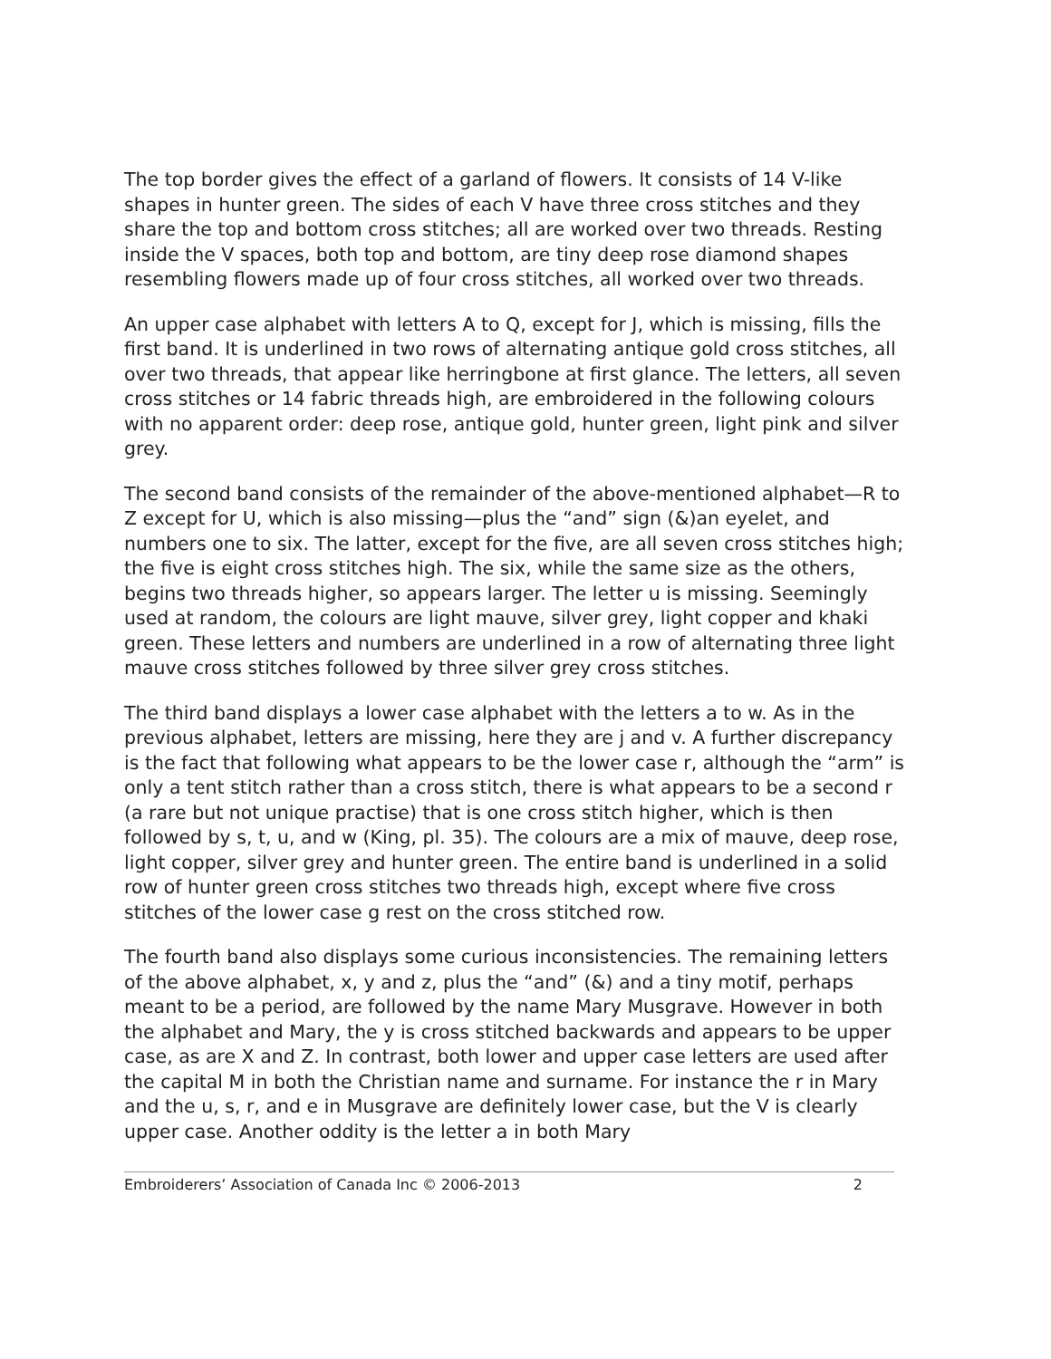The top border gives the effect of a garland of flowers. It consists of 14 V-like shapes in hunter green. The sides of each V have three cross stitches and they share the top and bottom cross stitches; all are worked over two threads. Resting inside the V spaces, both top and bottom, are tiny deep rose diamond shapes resembling flowers made up of four cross stitches, all worked over two threads.
An upper case alphabet with letters A to Q, except for J, which is missing, fills the first band. It is underlined in two rows of alternating antique gold cross stitches, all over two threads, that appear like herringbone at first glance. The letters, all seven cross stitches or 14 fabric threads high, are embroidered in the following colours with no apparent order: deep rose, antique gold, hunter green, light pink and silver grey.
The second band consists of the remainder of the above-mentioned alphabet—R to Z except for U, which is also missing—plus the “and” sign (&)an eyelet, and numbers one to six. The latter, except for the five, are all seven cross stitches high; the five is eight cross stitches high. The six, while the same size as the others, begins two threads higher, so appears larger. The letter u is missing. Seemingly used at random, the colours are light mauve, silver grey, light copper and khaki green. These letters and numbers are underlined in a row of alternating three light mauve cross stitches followed by three silver grey cross stitches.
The third band displays a lower case alphabet with the letters a to w. As in the previous alphabet, letters are missing, here they are j and v. A further discrepancy is the fact that following what appears to be the lower case r, although the “arm” is only a tent stitch rather than a cross stitch, there is what appears to be a second r (a rare but not unique practise) that is one cross stitch higher, which is then followed by s, t, u, and w (King, pl. 35). The colours are a mix of mauve, deep rose, light copper, silver grey and hunter green. The entire band is underlined in a solid row of hunter green cross stitches two threads high, except where five cross stitches of the lower case g rest on the cross stitched row.
The fourth band also displays some curious inconsistencies. The remaining letters of the above alphabet, x, y and z, plus the “and” (&) and a tiny motif, perhaps meant to be a period, are followed by the name Mary Musgrave. However in both the alphabet and Mary, the y is cross stitched backwards and appears to be upper case, as are X and Z. In contrast, both lower and upper case letters are used after the capital M in both the Christian name and surname. For instance the r in Mary and the u, s, r, and e in Musgrave are definitely lower case, but the V is clearly upper case. Another oddity is the letter a in both Mary
Embroiderers’ Association of Canada Inc © 2006-2013 2